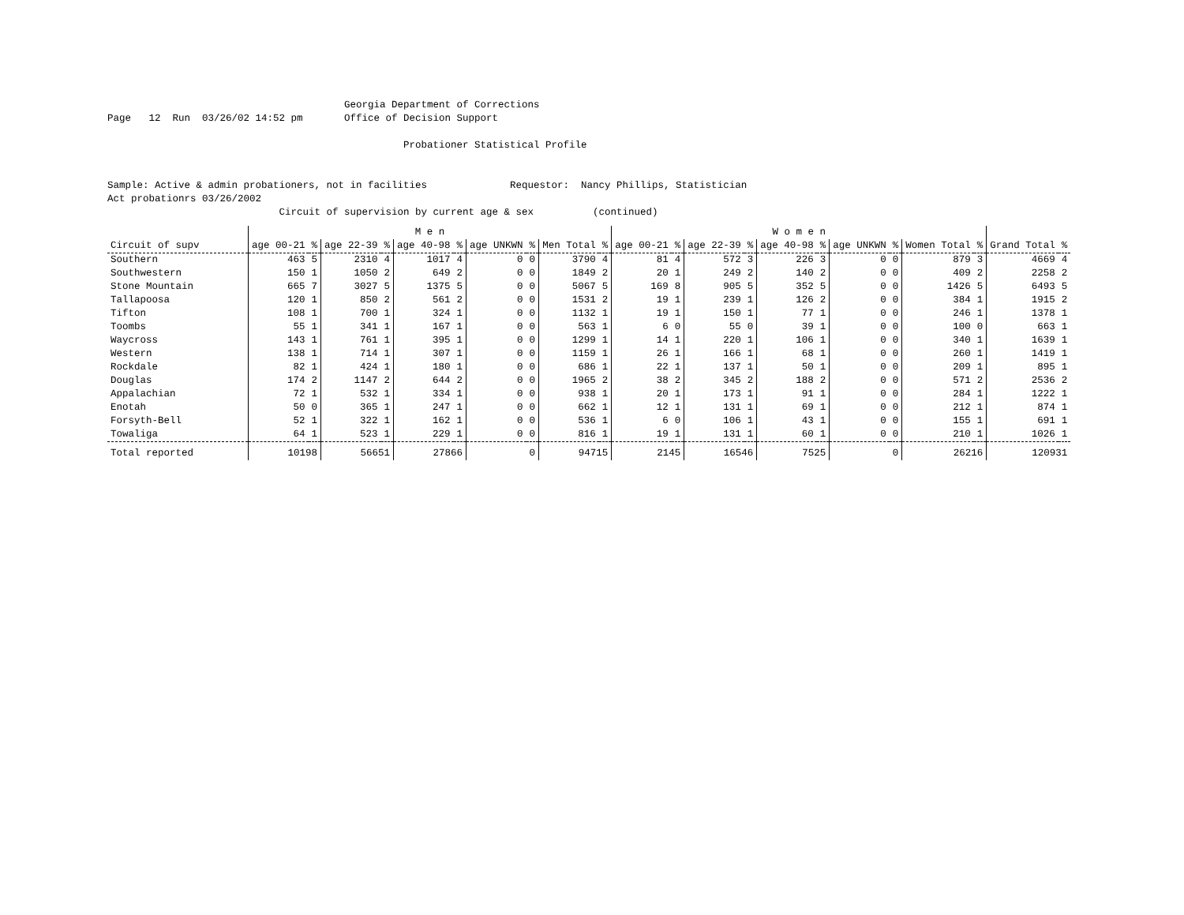Georgia Department of Corrections
Page   12  Run  03/26/02 14:52 pm       Office of Decision Support

                                                  Probationer Statistical Profile


Sample: Active & admin probationers, not in facilities              Requestor:  Nancy Phillips, Statistician
Act probationrs 03/26/2002
                             Circuit of supervision by current age & sex          (continued)
| | M e n | | | | | | | | | | W o m e n | | | | | | | | | | | |
| --- | --- | --- | --- | --- | --- | --- | --- | --- | --- | --- | --- | --- | --- | --- | --- | --- | --- | --- | --- | --- | --- | --- |
| Circuit of supv | age 00-21 | % | age 22-39 | % | age 40-98 | % | age UNKWN | % | Men Total | % | age 00-21 | % | age 22-39 | % | age 40-98 | % | age UNKWN | % | Women Total | % | Grand Total | % |
| Southern | 463 | 5 | 2310 | 4 | 1017 | 4 | 0 | 0 | 3790 | 4 | 81 | 4 | 572 | 3 | 226 | 3 | 0 | 0 | 879 | 3 | 4669 | 4 |
| Southwestern | 150 | 1 | 1050 | 2 | 649 | 2 | 0 | 0 | 1849 | 2 | 20 | 1 | 249 | 2 | 140 | 2 | 0 | 0 | 409 | 2 | 2258 | 2 |
| Stone Mountain | 665 | 7 | 3027 | 5 | 1375 | 5 | 0 | 0 | 5067 | 5 | 169 | 8 | 905 | 5 | 352 | 5 | 0 | 0 | 1426 | 5 | 6493 | 5 |
| Tallapoosa | 120 | 1 | 850 | 2 | 561 | 2 | 0 | 0 | 1531 | 2 | 19 | 1 | 239 | 1 | 126 | 2 | 0 | 0 | 384 | 1 | 1915 | 2 |
| Tifton | 108 | 1 | 700 | 1 | 324 | 1 | 0 | 0 | 1132 | 1 | 19 | 1 | 150 | 1 | 77 | 1 | 0 | 0 | 246 | 1 | 1378 | 1 |
| Toombs | 55 | 1 | 341 | 1 | 167 | 1 | 0 | 0 | 563 | 1 | 6 | 0 | 55 | 0 | 39 | 1 | 0 | 0 | 100 | 0 | 663 | 1 |
| Waycross | 143 | 1 | 761 | 1 | 395 | 1 | 0 | 0 | 1299 | 1 | 14 | 1 | 220 | 1 | 106 | 1 | 0 | 0 | 340 | 1 | 1639 | 1 |
| Western | 138 | 1 | 714 | 1 | 307 | 1 | 0 | 0 | 1159 | 1 | 26 | 1 | 166 | 1 | 68 | 1 | 0 | 0 | 260 | 1 | 1419 | 1 |
| Rockdale | 82 | 1 | 424 | 1 | 180 | 1 | 0 | 0 | 686 | 1 | 22 | 1 | 137 | 1 | 50 | 1 | 0 | 0 | 209 | 1 | 895 | 1 |
| Douglas | 174 | 2 | 1147 | 2 | 644 | 2 | 0 | 0 | 1965 | 2 | 38 | 2 | 345 | 2 | 188 | 2 | 0 | 0 | 571 | 2 | 2536 | 2 |
| Appalachian | 72 | 1 | 532 | 1 | 334 | 1 | 0 | 0 | 938 | 1 | 20 | 1 | 173 | 1 | 91 | 1 | 0 | 0 | 284 | 1 | 1222 | 1 |
| Enotah | 50 | 0 | 365 | 1 | 247 | 1 | 0 | 0 | 662 | 1 | 12 | 1 | 131 | 1 | 69 | 1 | 0 | 0 | 212 | 1 | 874 | 1 |
| Forsyth-Bell | 52 | 1 | 322 | 1 | 162 | 1 | 0 | 0 | 536 | 1 | 6 | 0 | 106 | 1 | 43 | 1 | 0 | 0 | 155 | 1 | 691 | 1 |
| Towaliga | 64 | 1 | 523 | 1 | 229 | 1 | 0 | 0 | 816 | 1 | 19 | 1 | 131 | 1 | 60 | 1 | 0 | 0 | 210 | 1 | 1026 | 1 |
| Total reported | 10198 | | 56651 | | 27866 | | 0 | | 94715 | | 2145 | | 16546 | | 7525 | | 0 | | 26216 | | 120931 | |